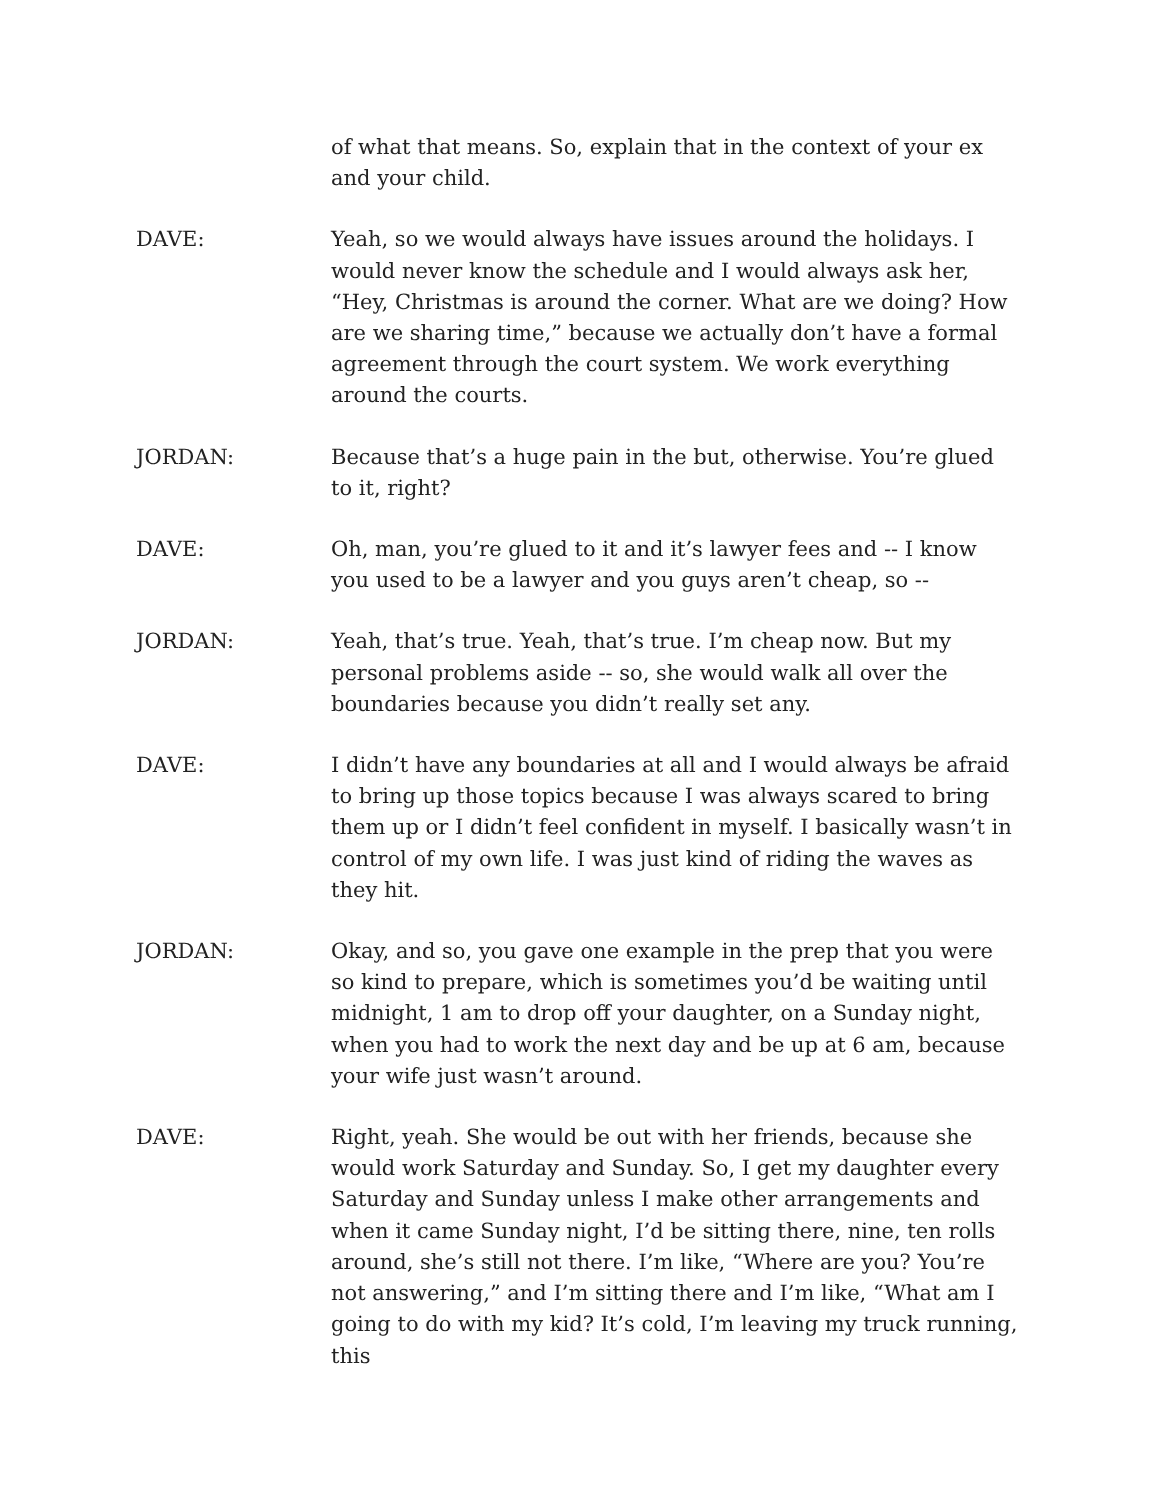of what that means. So, explain that in the context of your ex and your child.
DAVE: Yeah, so we would always have issues around the holidays. I would never know the schedule and I would always ask her, “Hey, Christmas is around the corner. What are we doing? How are we sharing time,” because we actually don’t have a formal agreement through the court system. We work everything around the courts.
JORDAN: Because that’s a huge pain in the but, otherwise. You’re glued to it, right?
DAVE: Oh, man, you’re glued to it and it’s lawyer fees and -- I know you used to be a lawyer and you guys aren’t cheap, so --
JORDAN: Yeah, that’s true. Yeah, that’s true. I’m cheap now. But my personal problems aside -- so, she would walk all over the boundaries because you didn’t really set any.
DAVE: I didn’t have any boundaries at all and I would always be afraid to bring up those topics because I was always scared to bring them up or I didn’t feel confident in myself. I basically wasn’t in control of my own life. I was just kind of riding the waves as they hit.
JORDAN: Okay, and so, you gave one example in the prep that you were so kind to prepare, which is sometimes you’d be waiting until midnight, 1 am to drop off your daughter, on a Sunday night, when you had to work the next day and be up at 6 am, because your wife just wasn’t around.
DAVE: Right, yeah. She would be out with her friends, because she would work Saturday and Sunday. So, I get my daughter every Saturday and Sunday unless I make other arrangements and when it came Sunday night, I’d be sitting there, nine, ten rolls around, she’s still not there. I’m like, “Where are you? You’re not answering,” and I’m sitting there and I’m like, “What am I going to do with my kid? It’s cold, I’m leaving my truck running, this